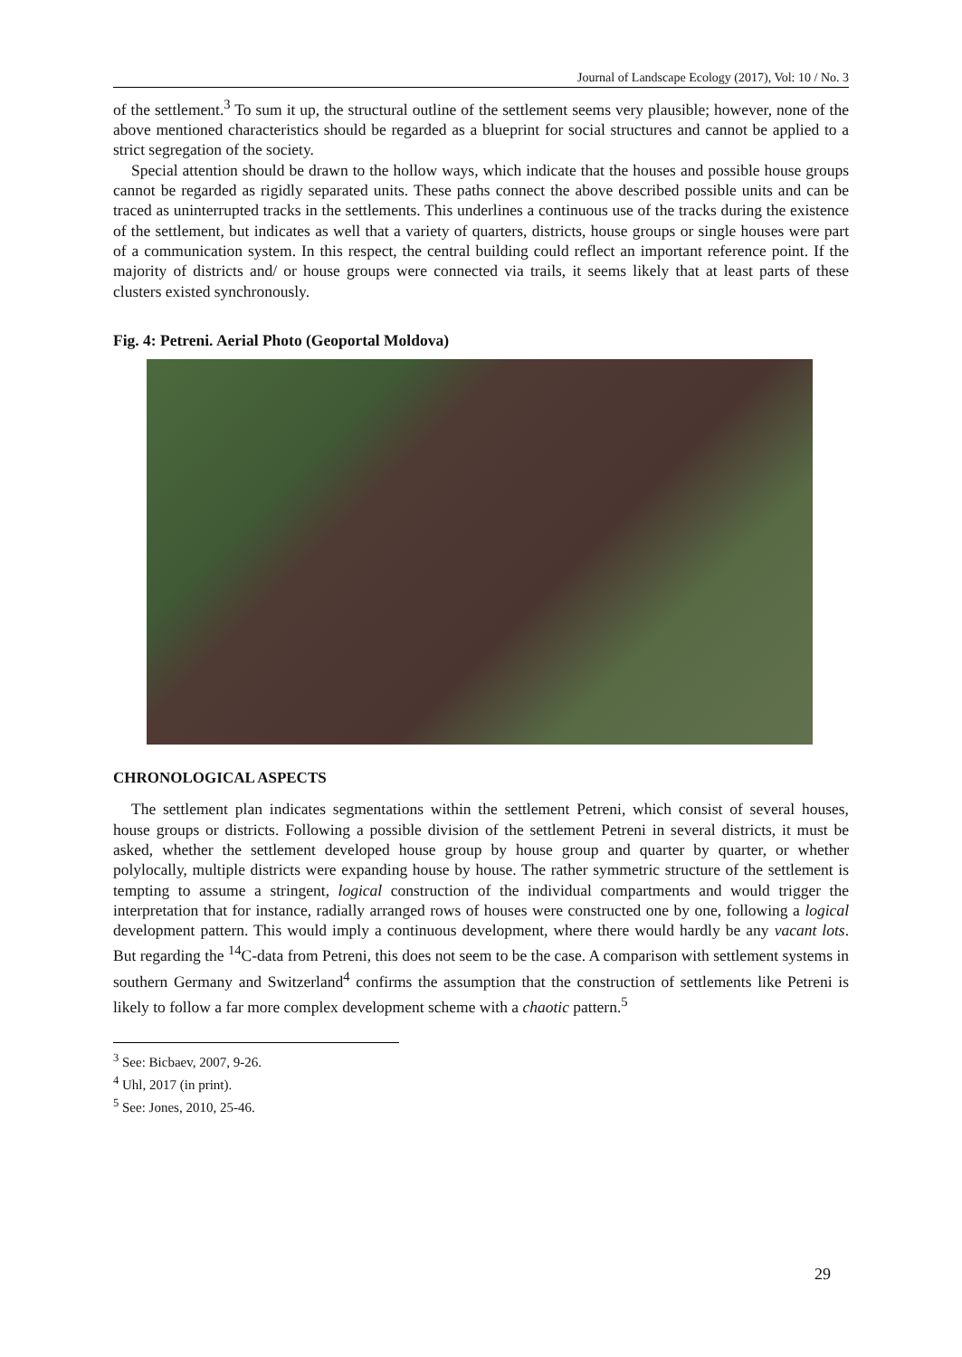Journal of Landscape Ecology (2017), Vol: 10 / No. 3
of the settlement.<sup>3</sup> To sum it up, the structural outline of the settlement seems very plausible; however, none of the above mentioned characteristics should be regarded as a blueprint for social structures and cannot be applied to a strict segregation of the society.
Special attention should be drawn to the hollow ways, which indicate that the houses and possible house groups cannot be regarded as rigidly separated units. These paths connect the above described possible units and can be traced as uninterrupted tracks in the settlements. This underlines a continuous use of the tracks during the existence of the settlement, but indicates as well that a variety of quarters, districts, house groups or single houses were part of a communication system. In this respect, the central building could reflect an important reference point. If the majority of districts and/ or house groups were connected via trails, it seems likely that at least parts of these clusters existed synchronously.
Fig. 4: Petreni. Aerial Photo (Geoportal Moldova)
CHRONOLOGICAL ASPECTS
The settlement plan indicates segmentations within the settlement Petreni, which consist of several houses, house groups or districts. Following a possible division of the settlement Petreni in several districts, it must be asked, whether the settlement developed house group by house group and quarter by quarter, or whether polylocally, multiple districts were expanding house by house. The rather symmetric structure of the settlement is tempting to assume a stringent, logical construction of the individual compartments and would trigger the interpretation that for instance, radially arranged rows of houses were constructed one by one, following a logical development pattern. This would imply a continuous development, where there would hardly be any vacant lots. But regarding the <sup>14</sup>C-data from Petreni, this does not seem to be the case. A comparison with settlement systems in southern Germany and Switzerland<sup>4</sup> confirms the assumption that the construction of settlements like Petreni is likely to follow a far more complex development scheme with a chaotic pattern.<sup>5</sup>
<sup>3</sup> See: Bicbaev, 2007, 9-26.
<sup>4</sup> Uhl, 2017 (in print).
<sup>5</sup> See: Jones, 2010, 25-46.
29